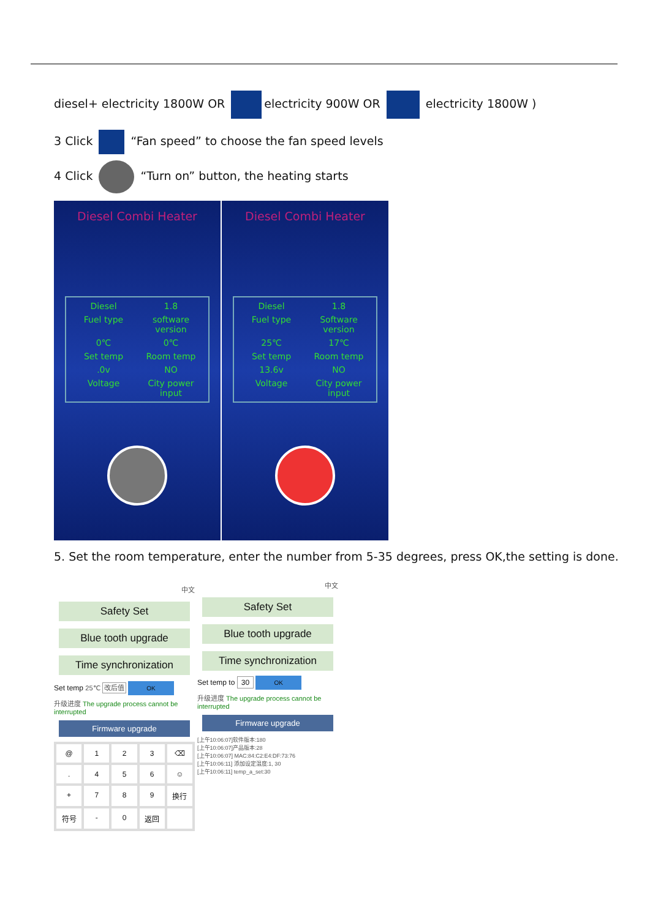diesel+ electricity 1800W OR electricity 900W OR electricity 1800W )
3 Click “Fan speed” to choose the fan speed levels
4 Click “Turn on” button, the heating starts
Diesel Combi Heater
Diesel
1.8
Fuel type
software version
0℃
0℃
Set temp
Room temp
.0v
NO
Voltage
City power input
Diesel Combi Heater
Diesel
1.8
Fuel type
Software version
25℃
17℃
Set temp
Room temp
13.6v
NO
Voltage
City power input
5. Set the room temperature, enter the number from 5-35 degrees, press OK,the setting is done.
中文
Safety Set
Blue tooth upgrade
Time synchronization
Set temp 25℃ 改后值 OK
升级进度 The upgrade process cannot be interrupted
Firmware upgrade
@
1
2
3
⌫
.
4
5
6
☺
+
7
8
9
换行
符号
-
0
返回
中文
Safety Set
Blue tooth upgrade
Time synchronization
Set temp to 30 OK
升级进度 The upgrade process cannot be interrupted
Firmware upgrade
[上午10:06:07]软件版本:180
[上午10:06:07]产品版本:28
[上午10:06:07] MAC:84:C2:E4:DF:73:76
[上午10:06:11] 添加设定温度:1, 30
[上午10:06:11] temp_a_set:30